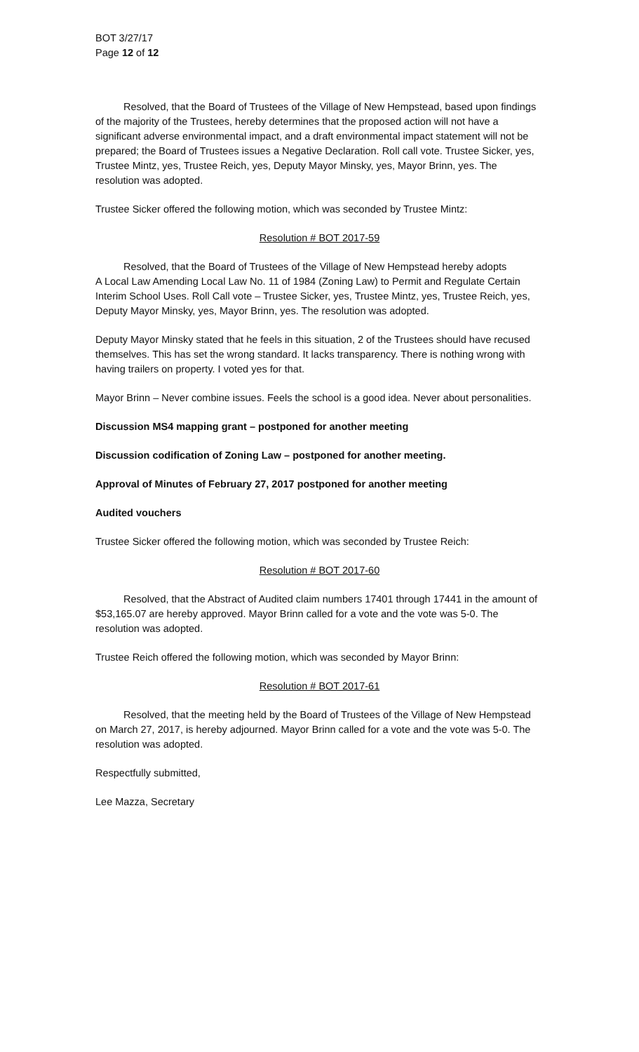BOT 3/27/17
Page 12 of 12
Resolved, that the Board of Trustees of the Village of New Hempstead, based upon findings of the majority of the Trustees, hereby determines that the proposed action will not have a significant adverse environmental impact, and a draft environmental impact statement will not be prepared; the Board of Trustees issues a Negative Declaration. Roll call vote. Trustee Sicker, yes, Trustee Mintz, yes, Trustee Reich, yes, Deputy Mayor Minsky, yes, Mayor Brinn, yes. The resolution was adopted.
Trustee Sicker offered the following motion, which was seconded by Trustee Mintz:
Resolution # BOT 2017-59
Resolved, that the Board of Trustees of the Village of New Hempstead hereby adopts
A Local Law Amending Local Law No. 11 of 1984 (Zoning Law) to Permit and Regulate Certain Interim School Uses. Roll Call vote – Trustee Sicker, yes, Trustee Mintz, yes, Trustee Reich, yes, Deputy Mayor Minsky, yes, Mayor Brinn, yes. The resolution was adopted.
Deputy Mayor Minsky stated that he feels in this situation, 2 of the Trustees should have recused themselves. This has set the wrong standard. It lacks transparency. There is nothing wrong with having trailers on property. I voted yes for that.
Mayor Brinn – Never combine issues. Feels the school is a good idea. Never about personalities.
Discussion MS4 mapping grant – postponed for another meeting
Discussion codification of Zoning Law – postponed for another meeting.
Approval of Minutes of February 27, 2017 postponed for another meeting
Audited vouchers
Trustee Sicker offered the following motion, which was seconded by Trustee Reich:
Resolution # BOT 2017-60
Resolved, that the Abstract of Audited claim numbers 17401 through 17441 in the amount of $53,165.07 are hereby approved. Mayor Brinn called for a vote and the vote was 5-0. The resolution was adopted.
Trustee Reich offered the following motion, which was seconded by Mayor Brinn:
Resolution # BOT 2017-61
Resolved, that the meeting held by the Board of Trustees of the Village of New Hempstead on March 27, 2017, is hereby adjourned. Mayor Brinn called for a vote and the vote was 5-0. The resolution was adopted.
Respectfully submitted,
Lee Mazza, Secretary